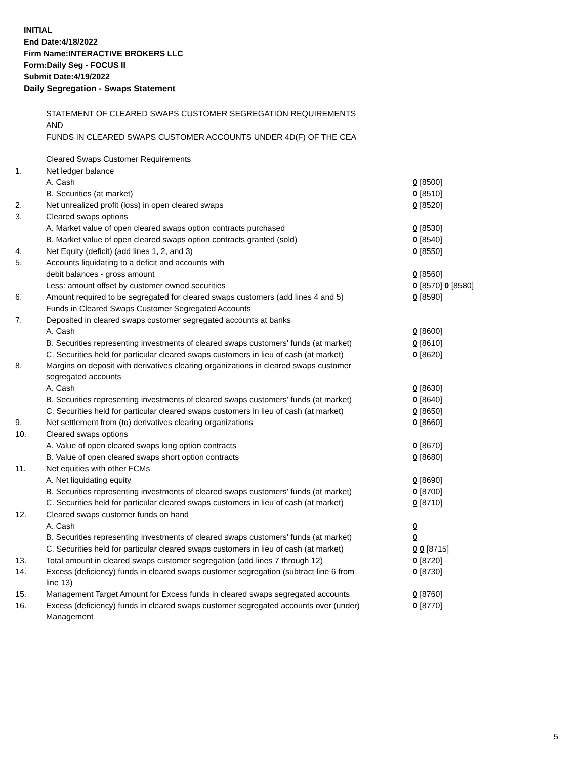INITIAL
End Date:4/18/2022
Firm Name:INTERACTIVE BROKERS LLC
Form:Daily Seg - FOCUS II
Submit Date:4/19/2022
Daily Segregation - Swaps Statement
STATEMENT OF CLEARED SWAPS CUSTOMER SEGREGATION REQUIREMENTS
AND
FUNDS IN CLEARED SWAPS CUSTOMER ACCOUNTS UNDER 4D(F) OF THE CEA
| | Cleared Swaps Customer Requirements | |
| 1. | Net ledger balance | |
| | A. Cash | 0 [8500] |
| | B. Securities (at market) | 0 [8510] |
| 2. | Net unrealized profit (loss) in open cleared swaps | 0 [8520] |
| 3. | Cleared swaps options | |
| | A. Market value of open cleared swaps option contracts purchased | 0 [8530] |
| | B. Market value of open cleared swaps option contracts granted (sold) | 0 [8540] |
| 4. | Net Equity (deficit) (add lines 1, 2, and 3) | 0 [8550] |
| 5. | Accounts liquidating to a deficit and accounts with | |
| | debit balances - gross amount | 0 [8560] |
| | Less: amount offset by customer owned securities | 0 [8570] 0 [8580] |
| 6. | Amount required to be segregated for cleared swaps customers (add lines 4 and 5) | 0 [8590] |
| | Funds in Cleared Swaps Customer Segregated Accounts | |
| 7. | Deposited in cleared swaps customer segregated accounts at banks | |
| | A. Cash | 0 [8600] |
| | B. Securities representing investments of cleared swaps customers' funds (at market) | 0 [8610] |
| | C. Securities held for particular cleared swaps customers in lieu of cash (at market) | 0 [8620] |
| 8. | Margins on deposit with derivatives clearing organizations in cleared swaps customer segregated accounts | |
| | A. Cash | 0 [8630] |
| | B. Securities representing investments of cleared swaps customers' funds (at market) | 0 [8640] |
| | C. Securities held for particular cleared swaps customers in lieu of cash (at market) | 0 [8650] |
| 9. | Net settlement from (to) derivatives clearing organizations | 0 [8660] |
| 10. | Cleared swaps options | |
| | A. Value of open cleared swaps long option contracts | 0 [8670] |
| | B. Value of open cleared swaps short option contracts | 0 [8680] |
| 11. | Net equities with other FCMs | |
| | A. Net liquidating equity | 0 [8690] |
| | B. Securities representing investments of cleared swaps customers' funds (at market) | 0 [8700] |
| | C. Securities held for particular cleared swaps customers in lieu of cash (at market) | 0 [8710] |
| 12. | Cleared swaps customer funds on hand | |
| | A. Cash | 0 |
| | B. Securities representing investments of cleared swaps customers' funds (at market) | 0 |
| | C. Securities held for particular cleared swaps customers in lieu of cash (at market) | 0 0 [8715] |
| 13. | Total amount in cleared swaps customer segregation (add lines 7 through 12) | 0 [8720] |
| 14. | Excess (deficiency) funds in cleared swaps customer segregation (subtract line 6 from line 13) | 0 [8730] |
| 15. | Management Target Amount for Excess funds in cleared swaps segregated accounts | 0 [8760] |
| 16. | Excess (deficiency) funds in cleared swaps customer segregated accounts over (under) Management | 0 [8770] |
5